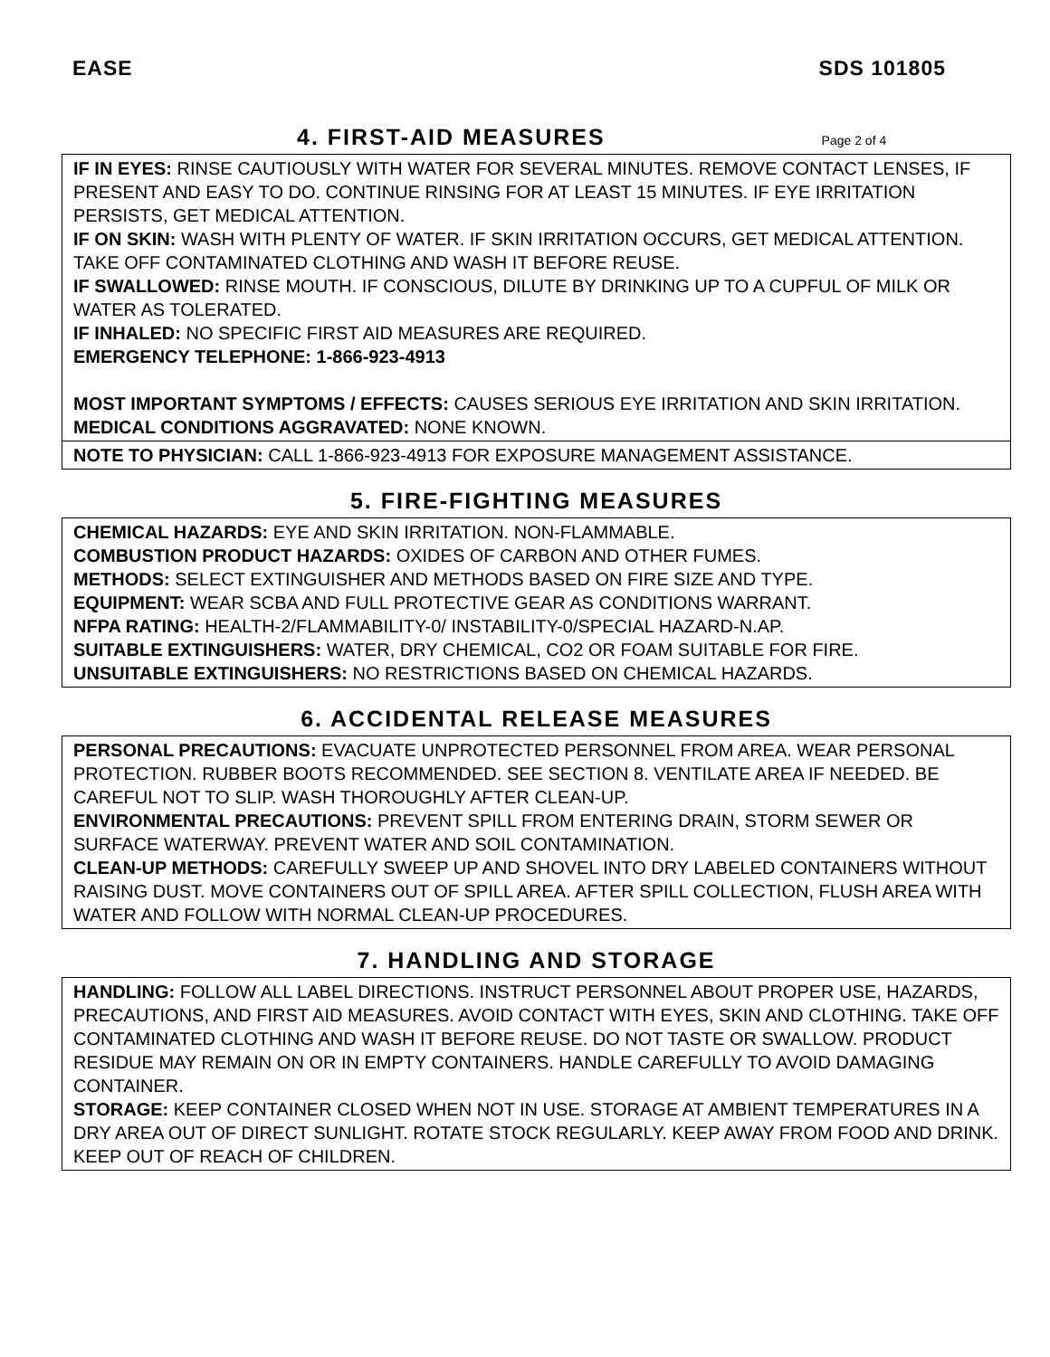EASE SDS 101805
4. FIRST-AID MEASURES Page 2 of 4
IF IN EYES: RINSE CAUTIOUSLY WITH WATER FOR SEVERAL MINUTES. REMOVE CONTACT LENSES, IF PRESENT AND EASY TO DO. CONTINUE RINSING FOR AT LEAST 15 MINUTES. IF EYE IRRITATION PERSISTS, GET MEDICAL ATTENTION.
IF ON SKIN: WASH WITH PLENTY OF WATER. IF SKIN IRRITATION OCCURS, GET MEDICAL ATTENTION. TAKE OFF CONTAMINATED CLOTHING AND WASH IT BEFORE REUSE.
IF SWALLOWED: RINSE MOUTH. IF CONSCIOUS, DILUTE BY DRINKING UP TO A CUPFUL OF MILK OR WATER AS TOLERATED.
IF INHALED: NO SPECIFIC FIRST AID MEASURES ARE REQUIRED.
EMERGENCY TELEPHONE: 1-866-923-4913
MOST IMPORTANT SYMPTOMS / EFFECTS: CAUSES SERIOUS EYE IRRITATION AND SKIN IRRITATION.
MEDICAL CONDITIONS AGGRAVATED: NONE KNOWN.
NOTE TO PHYSICIAN: CALL 1-866-923-4913 FOR EXPOSURE MANAGEMENT ASSISTANCE.
5. FIRE-FIGHTING MEASURES
CHEMICAL HAZARDS: EYE AND SKIN IRRITATION. NON-FLAMMABLE.
COMBUSTION PRODUCT HAZARDS: OXIDES OF CARBON AND OTHER FUMES.
METHODS: SELECT EXTINGUISHER AND METHODS BASED ON FIRE SIZE AND TYPE.
EQUIPMENT: WEAR SCBA AND FULL PROTECTIVE GEAR AS CONDITIONS WARRANT.
NFPA RATING: HEALTH-2/FLAMMABILITY-0/ INSTABILITY-0/SPECIAL HAZARD-N.AP.
SUITABLE EXTINGUISHERS: WATER, DRY CHEMICAL, CO2 OR FOAM SUITABLE FOR FIRE.
UNSUITABLE EXTINGUISHERS: NO RESTRICTIONS BASED ON CHEMICAL HAZARDS.
6. ACCIDENTAL RELEASE MEASURES
PERSONAL PRECAUTIONS: EVACUATE UNPROTECTED PERSONNEL FROM AREA. WEAR PERSONAL PROTECTION. RUBBER BOOTS RECOMMENDED. SEE SECTION 8. VENTILATE AREA IF NEEDED. BE CAREFUL NOT TO SLIP. WASH THOROUGHLY AFTER CLEAN-UP.
ENVIRONMENTAL PRECAUTIONS: PREVENT SPILL FROM ENTERING DRAIN, STORM SEWER OR SURFACE WATERWAY. PREVENT WATER AND SOIL CONTAMINATION.
CLEAN-UP METHODS: CAREFULLY SWEEP UP AND SHOVEL INTO DRY LABELED CONTAINERS WITHOUT RAISING DUST. MOVE CONTAINERS OUT OF SPILL AREA. AFTER SPILL COLLECTION, FLUSH AREA WITH WATER AND FOLLOW WITH NORMAL CLEAN-UP PROCEDURES.
7. HANDLING AND STORAGE
HANDLING: FOLLOW ALL LABEL DIRECTIONS. INSTRUCT PERSONNEL ABOUT PROPER USE, HAZARDS, PRECAUTIONS, AND FIRST AID MEASURES. AVOID CONTACT WITH EYES, SKIN AND CLOTHING. TAKE OFF CONTAMINATED CLOTHING AND WASH IT BEFORE REUSE. DO NOT TASTE OR SWALLOW. PRODUCT RESIDUE MAY REMAIN ON OR IN EMPTY CONTAINERS. HANDLE CAREFULLY TO AVOID DAMAGING CONTAINER.
STORAGE: KEEP CONTAINER CLOSED WHEN NOT IN USE. STORAGE AT AMBIENT TEMPERATURES IN A DRY AREA OUT OF DIRECT SUNLIGHT. ROTATE STOCK REGULARLY. KEEP AWAY FROM FOOD AND DRINK. KEEP OUT OF REACH OF CHILDREN.